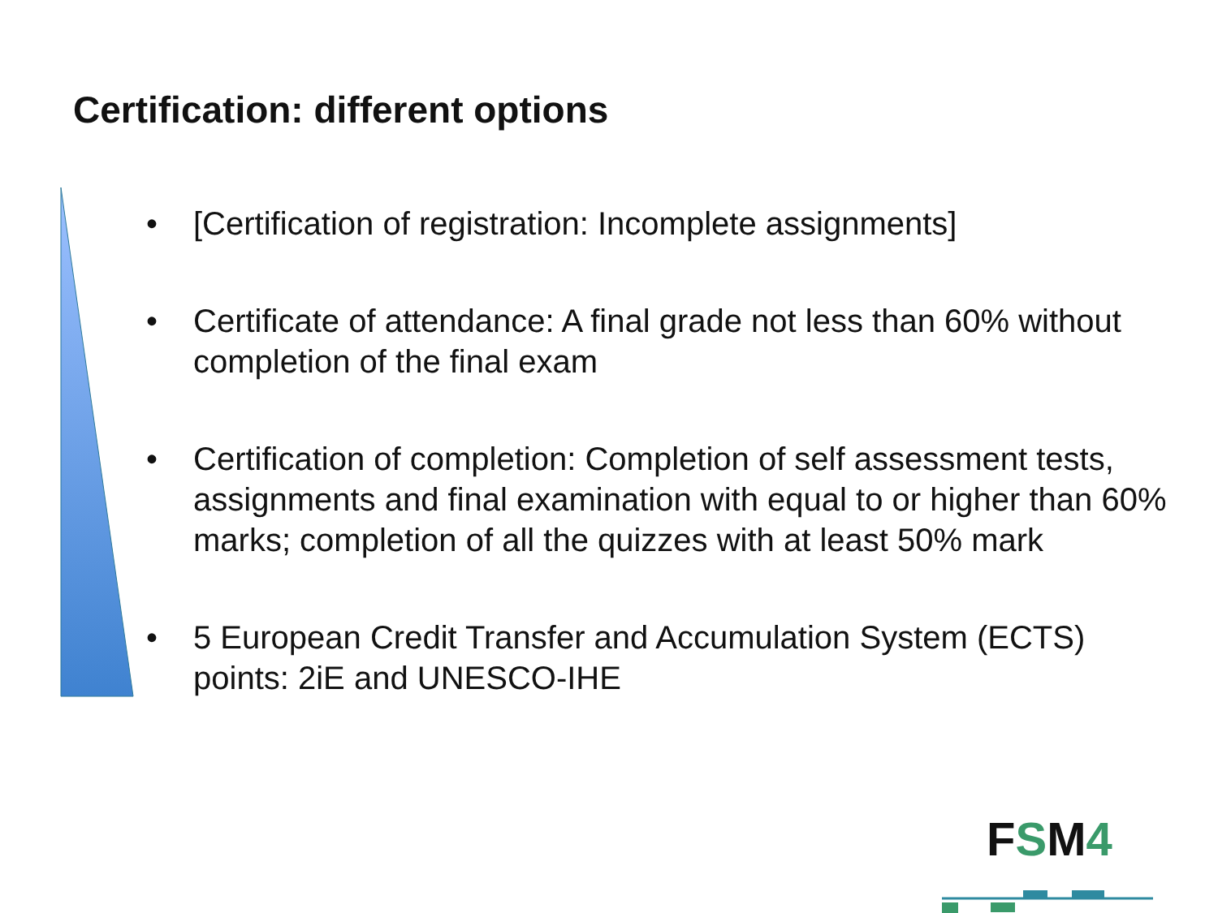Certification: different options
• [Certification of registration: Incomplete assignments]
• Certificate of attendance: A final grade not less than 60% without completion of the final exam
• Certification of completion: Completion of self assessment tests, assignments and final examination with equal to or higher than 60% marks; completion of all the quizzes with at least 50% mark
• 5 European Credit Transfer and Accumulation System (ECTS) points: 2iE and UNESCO-IHE
FSM4